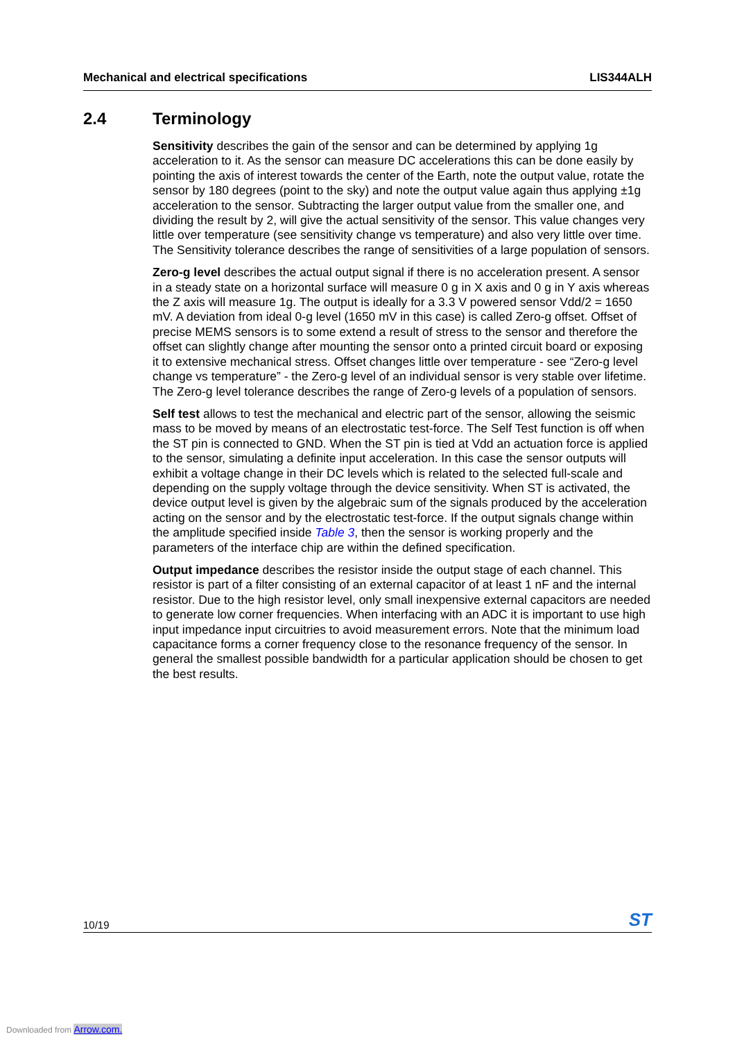Mechanical and electrical specifications LIS344ALH
2.4 Terminology
Sensitivity describes the gain of the sensor and can be determined by applying 1g acceleration to it. As the sensor can measure DC accelerations this can be done easily by pointing the axis of interest towards the center of the Earth, note the output value, rotate the sensor by 180 degrees (point to the sky) and note the output value again thus applying ±1g acceleration to the sensor. Subtracting the larger output value from the smaller one, and dividing the result by 2, will give the actual sensitivity of the sensor. This value changes very little over temperature (see sensitivity change vs temperature) and also very little over time. The Sensitivity tolerance describes the range of sensitivities of a large population of sensors.
Zero-g level describes the actual output signal if there is no acceleration present. A sensor in a steady state on a horizontal surface will measure 0 g in X axis and 0 g in Y axis whereas the Z axis will measure 1g. The output is ideally for a 3.3 V powered sensor Vdd/2 = 1650 mV. A deviation from ideal 0-g level (1650 mV in this case) is called Zero-g offset. Offset of precise MEMS sensors is to some extend a result of stress to the sensor and therefore the offset can slightly change after mounting the sensor onto a printed circuit board or exposing it to extensive mechanical stress. Offset changes little over temperature - see “Zero-g level change vs temperature” - the Zero-g level of an individual sensor is very stable over lifetime. The Zero-g level tolerance describes the range of Zero-g levels of a population of sensors.
Self test allows to test the mechanical and electric part of the sensor, allowing the seismic mass to be moved by means of an electrostatic test-force. The Self Test function is off when the ST pin is connected to GND. When the ST pin is tied at Vdd an actuation force is applied to the sensor, simulating a definite input acceleration. In this case the sensor outputs will exhibit a voltage change in their DC levels which is related to the selected full-scale and depending on the supply voltage through the device sensitivity. When ST is activated, the device output level is given by the algebraic sum of the signals produced by the acceleration acting on the sensor and by the electrostatic test-force. If the output signals change within the amplitude specified inside Table 3, then the sensor is working properly and the parameters of the interface chip are within the defined specification.
Output impedance describes the resistor inside the output stage of each channel. This resistor is part of a filter consisting of an external capacitor of at least 1 nF and the internal resistor. Due to the high resistor level, only small inexpensive external capacitors are needed to generate low corner frequencies. When interfacing with an ADC it is important to use high input impedance input circuitries to avoid measurement errors. Note that the minimum load capacitance forms a corner frequency close to the resonance frequency of the sensor. In general the smallest possible bandwidth for a particular application should be chosen to get the best results.
10/19 ST
Downloaded from Arrow.com.